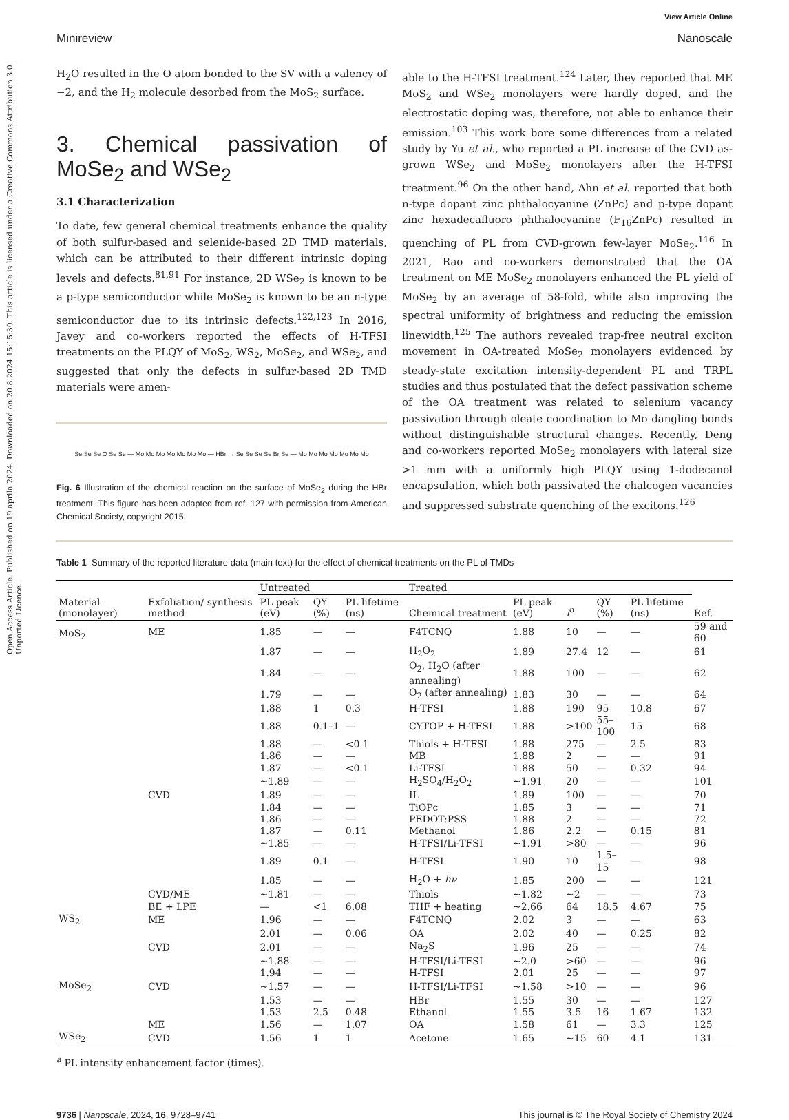Open Access Article. Published on 19 aprila 2024. Downloaded on 20.8.2024 15:15:30. This article is licensed under a Creative Commons Attribution 3.0 Unported Licence.
View Article Online
Minireview Nanoscale
H<sub>2</sub>O resulted in the O atom bonded to the SV with a valency of −2, and the H<sub>2</sub> molecule desorbed from the MoS<sub>2</sub> surface.
3. Chemical passivation of MoSe<sub>2</sub> and WSe<sub>2</sub>
3.1 Characterization
To date, few general chemical treatments enhance the quality of both sulfur-based and selenide-based 2D TMD materials, which can be attributed to their different intrinsic doping levels and defects.<sup>81,91</sup> For instance, 2D WSe<sub>2</sub> is known to be a p-type semiconductor while MoSe<sub>2</sub> is known to be an n-type semiconductor due to its intrinsic defects.<sup>122,123</sup> In 2016, Javey and co-workers reported the effects of H-TFSI treatments on the PLQY of MoS<sub>2</sub>, WS<sub>2</sub>, MoSe<sub>2</sub>, and WSe<sub>2</sub>, and suggested that only the defects in sulfur-based 2D TMD materials were amen-
Se Se Se O Se Se — Mo Mo Mo Mo Mo Mo Mo — HBr → Se Se Se Se Br Se — Mo Mo Mo Mo Mo Mo Mo
Fig. 6 Illustration of the chemical reaction on the surface of MoSe<sub>2</sub> during the HBr treatment. This figure has been adapted from ref. 127 with permission from American Chemical Society, copyright 2015.
able to the H-TFSI treatment.<sup>124</sup> Later, they reported that ME MoS<sub>2</sub> and WSe<sub>2</sub> monolayers were hardly doped, and the electrostatic doping was, therefore, not able to enhance their emission.<sup>103</sup> This work bore some differences from a related study by Yu et al., who reported a PL increase of the CVD as-grown WSe<sub>2</sub> and MoSe<sub>2</sub> monolayers after the H-TFSI treatment.<sup>96</sup> On the other hand, Ahn et al. reported that both n-type dopant zinc phthalocyanine (ZnPc) and p-type dopant zinc hexadecafluoro phthalocyanine (F<sub>16</sub>ZnPc) resulted in quenching of PL from CVD-grown few-layer MoSe<sub>2</sub>.<sup>116</sup> In 2021, Rao and co-workers demonstrated that the OA treatment on ME MoSe<sub>2</sub> monolayers enhanced the PL yield of MoSe<sub>2</sub> by an average of 58-fold, while also improving the spectral uniformity of brightness and reducing the emission linewidth.<sup>125</sup> The authors revealed trap-free neutral exciton movement in OA-treated MoSe<sub>2</sub> monolayers evidenced by steady-state excitation intensity-dependent PL and TRPL studies and thus postulated that the defect passivation scheme of the OA treatment was related to selenium vacancy passivation through oleate coordination to Mo dangling bonds without distinguishable structural changes. Recently, Deng and co-workers reported MoSe<sub>2</sub> monolayers with lateral size >1 mm with a uniformly high PLQY using 1-dodecanol encapsulation, which both passivated the chalcogen vacancies and suppressed substrate quenching of the excitons.<sup>126</sup>
Table 1 Summary of the reported literature data (main text) for the effect of chemical treatments on the PL of TMDs
| Material (monolayer) | Exfoliation/ synthesis method | Untreated | | | Treated | | | | | Ref. |
| --- | --- | --- | --- | --- | --- | --- | --- | --- | --- | --- |
| | | PL peak (eV) | QY (%) | PL lifetime (ns) | Chemical treatment | PL peak (eV) | I<sup>a</sup> | QY (%) | PL lifetime (ns) | |
| MoS<sub>2</sub> | ME | 1.85 | — | — | F4TCNQ | 1.88 | 10 | — | — | 59 and 60 |
| | | 1.87 | — | — | H<sub>2</sub>O<sub>2</sub> | 1.89 | 27.4 | 12 | — | 61 |
| | | 1.84 | — | — | O<sub>2</sub>, H<sub>2</sub>O (after annealing) | 1.88 | 100 | — | — | 62 |
| | | 1.79 | — | — | O<sub>2</sub> (after annealing) | 1.83 | 30 | — | — | 64 |
| | | 1.88 | 1 | 0.3 | H-TFSI | 1.88 | 190 | 95 | 10.8 | 67 |
| | | 1.88 | 0.1–1 | — | CYTOP + H-TFSI | 1.88 | >100 | 55–100 | 15 | 68 |
| | | 1.88 | — | <0.1 | Thiols + H-TFSI | 1.88 | 275 | — | 2.5 | 83 |
| | | 1.86 | — | — | MB | 1.88 | 2 | — | — | 91 |
| | | 1.87 | — | <0.1 | Li-TFSI | 1.88 | 50 | — | 0.32 | 94 |
| | | ~1.89 | — | — | H<sub>2</sub>SO<sub>4</sub>/H<sub>2</sub>O<sub>2</sub> | ~1.91 | 20 | — | — | 101 |
| | CVD | 1.89 | — | — | IL | 1.89 | 100 | — | — | 70 |
| | | 1.84 | — | — | TiOPc | 1.85 | 3 | — | — | 71 |
| | | 1.86 | — | — | PEDOT:PSS | 1.88 | 2 | — | — | 72 |
| | | 1.87 | — | 0.11 | Methanol | 1.86 | 2.2 | — | 0.15 | 81 |
| | | ~1.85 | — | — | H-TFSI/Li-TFSI | ~1.91 | >80 | — | — | 96 |
| | | 1.89 | 0.1 | — | H-TFSI | 1.90 | 10 | 1.5–15 | — | 98 |
| | | 1.85 | — | — | H<sub>2</sub>O + hν | 1.85 | 200 | — | — | 121 |
| | CVD/ME | ~1.81 | — | — | Thiols | ~1.82 | ~2 | — | — | 73 |
| | BE + LPE | — | <1 | 6.08 | THF + heating | ~2.66 | 64 | 18.5 | 4.67 | 75 |
| WS<sub>2</sub> | ME | 1.96 | — | — | F4TCNQ | 2.02 | 3 | — | — | 63 |
| | | 2.01 | — | 0.06 | OA | 2.02 | 40 | — | 0.25 | 82 |
| | CVD | 2.01 | — | — | Na<sub>2</sub>S | 1.96 | 25 | — | — | 74 |
| | | ~1.88 | — | — | H-TFSI/Li-TFSI | ~2.0 | >60 | — | — | 96 |
| | | 1.94 | — | — | H-TFSI | 2.01 | 25 | — | — | 97 |
| MoSe<sub>2</sub> | CVD | ~1.57 | — | — | H-TFSI/Li-TFSI | ~1.58 | >10 | — | — | 96 |
| | | 1.53 | — | — | HBr | 1.55 | 30 | — | — | 127 |
| | | 1.53 | 2.5 | 0.48 | Ethanol | 1.55 | 3.5 | 16 | 1.67 | 132 |
| | ME | 1.56 | — | 1.07 | OA | 1.58 | 61 | — | 3.3 | 125 |
| WSe<sub>2</sub> | CVD | 1.56 | 1 | 1 | Acetone | 1.65 | ~15 | 60 | 4.1 | 131 |
<sup>a</sup> PL intensity enhancement factor (times).
9736 | Nanoscale, 2024, 16, 9728–9741 This journal is © The Royal Society of Chemistry 2024